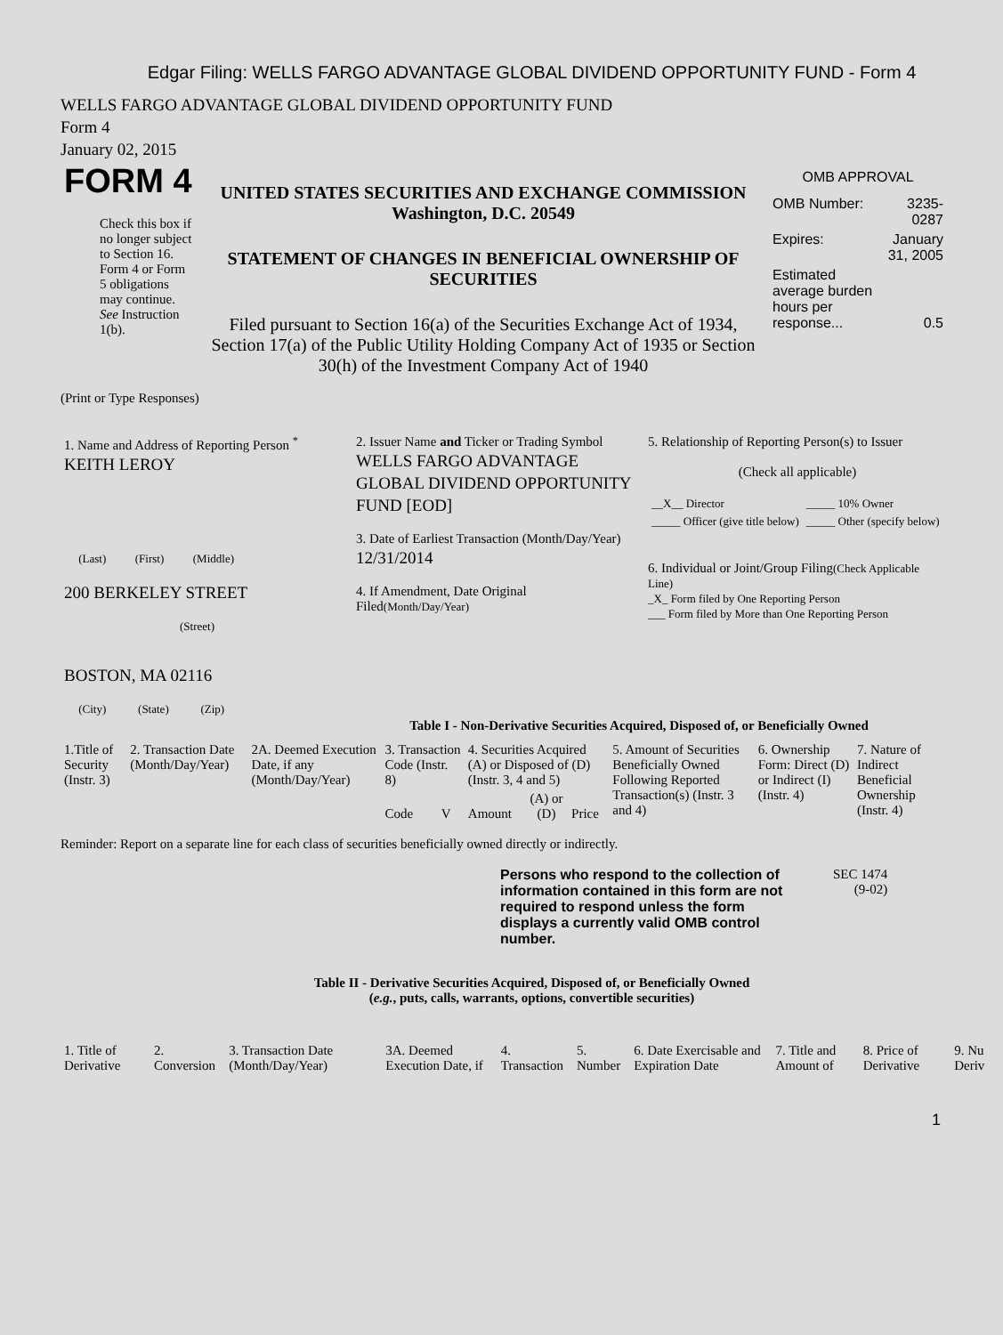Edgar Filing: WELLS FARGO ADVANTAGE GLOBAL DIVIDEND OPPORTUNITY FUND - Form 4
WELLS FARGO ADVANTAGE GLOBAL DIVIDEND OPPORTUNITY FUND
Form 4
January 02, 2015
| FORM 4 Check this box if no longer subject to Section 16. Form 4 or Form 5 obligations may continue. See Instruction 1(b). | UNITED STATES SECURITIES AND EXCHANGE COMMISSION Washington, D.C. 20549 STATEMENT OF CHANGES IN BENEFICIAL OWNERSHIP OF SECURITIES Filed pursuant to Section 16(a) of the Securities Exchange Act of 1934, Section 17(a) of the Public Utility Holding Company Act of 1935 or Section 30(h) of the Investment Company Act of 1940 | OMB APPROVAL / OMB Number: / 3235-0287 / / Expires: / January 31, 2005 / / Estimated average burden hours per response... / 0.5 / |
(Print or Type Responses)
| 1. Name and Address of Reporting Person <sup>*</sup> KEITH LEROY (Last) (First) (Middle) 200 BERKELEY STREET (Street) BOSTON, MA 02116 (City) (State) (Zip) | 2. Issuer Name and Ticker or Trading Symbol WELLS FARGO ADVANTAGE GLOBAL DIVIDEND OPPORTUNITY FUND [EOD] 3. Date of Earliest Transaction (Month/Day/Year) 12/31/2014 4. If Amendment, Date Original Filed (Month/Day/Year) | 5. Relationship of Reporting Person(s) to Issuer (Check all applicable) / __X__ Director / _____ 10% Owner / / _____ Officer (give title below) / _____ Other (specify below) / 6. Individual or Joint/Group Filing (Check Applicable Line) _X_ Form filed by One Reporting Person ___ Form filed by More than One Reporting Person |
Table I - Non-Derivative Securities Acquired, Disposed of, or Beneficially Owned
| 1.Title of Security (Instr. 3) | 2. Transaction Date (Month/Day/Year) | 2A. Deemed Execution Date, if any (Month/Day/Year) | 3. Transaction Code (Instr. 8) | | 4. Securities Acquired (A) or Disposed of (D) (Instr. 3, 4 and 5) | | | 5. Amount of Securities Beneficially Owned Following Reported Transaction(s) (Instr. 3 and 4) | 6. Ownership Form: Direct (D) or Indirect (I) (Instr. 4) | 7. Nature of Indirect Beneficial Ownership (Instr. 4) |
| | | | Code | V | Amount | (A) or (D) | Price | | | |
Reminder: Report on a separate line for each class of securities beneficially owned directly or indirectly.
| Persons who respond to the collection of information contained in this form are not required to respond unless the form displays a currently valid OMB control number. | SEC 1474 (9-02) |
Table II - Derivative Securities Acquired, Disposed of, or Beneficially Owned
(e.g., puts, calls, warrants, options, convertible securities)
| 1. Title of Derivative | 2. Conversion | 3. Transaction Date (Month/Day/Year) | 3A. Deemed Execution Date, if | 4. Transaction | 5. Number | 6. Date Exercisable and Expiration Date | 7. Title and Amount of | 8. Price of Derivative | 9. Nu Deriv |
1